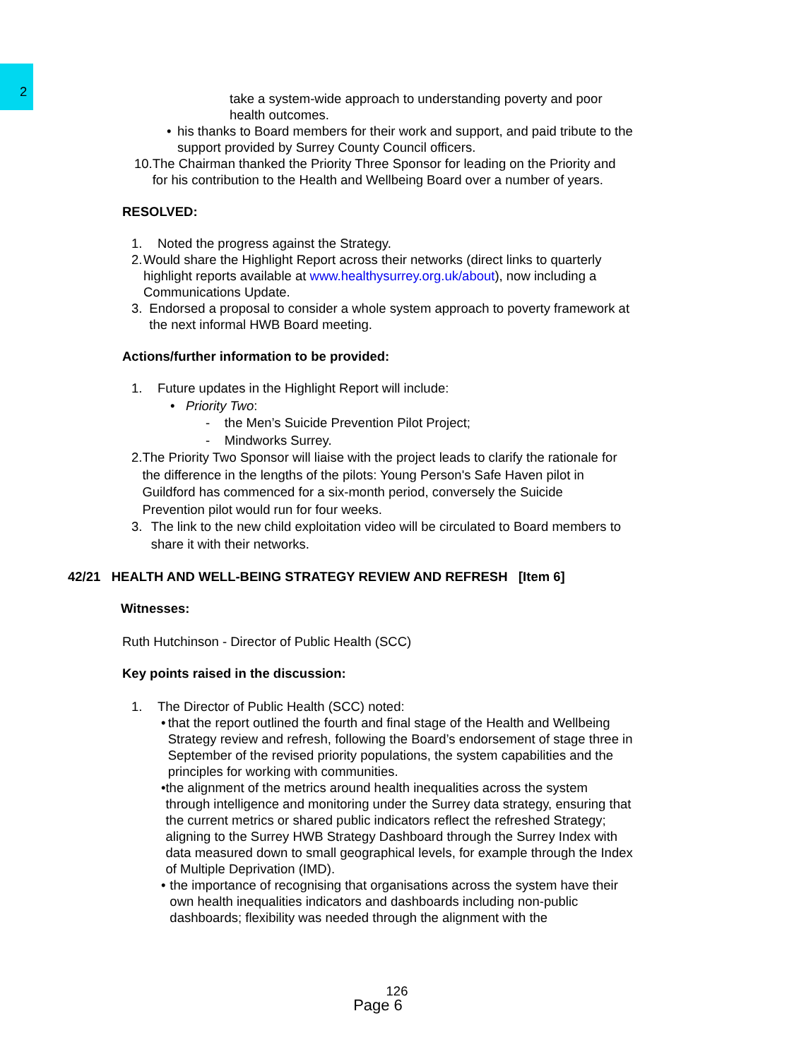2
take a system-wide approach to understanding poverty and poor health outcomes.
• his thanks to Board members for their work and support, and paid tribute to the support provided by Surrey County Council officers.
10.
The Chairman thanked the Priority Three Sponsor for leading on the Priority and for his contribution to the Health and Wellbeing Board over a number of years.
RESOLVED:
1. Noted the progress against the Strategy.
2. Would share the Highlight Report across their networks (direct links to quarterly highlight reports available at www.healthysurrey.org.uk/about), now including a Communications Update.
3. Endorsed a proposal to consider a whole system approach to poverty framework at the next informal HWB Board meeting.
Actions/further information to be provided:
1. Future updates in the Highlight Report will include:
• Priority Two:
- the Men’s Suicide Prevention Pilot Project;
- Mindworks Surrey.
2. The Priority Two Sponsor will liaise with the project leads to clarify the rationale for the difference in the lengths of the pilots: Young Person's Safe Haven pilot in Guildford has commenced for a six-month period, conversely the Suicide Prevention pilot would run for four weeks.
3. The link to the new child exploitation video will be circulated to Board members to share it with their networks.
42/21 HEALTH AND WELL-BEING STRATEGY REVIEW AND REFRESH [Item 6]
Witnesses:
Ruth Hutchinson - Director of Public Health (SCC)
Key points raised in the discussion:
1. The Director of Public Health (SCC) noted:
• that the report outlined the fourth and final stage of the Health and Wellbeing Strategy review and refresh, following the Board’s endorsement of stage three in September of the revised priority populations, the system capabilities and the principles for working with communities.
• the alignment of the metrics around health inequalities across the system through intelligence and monitoring under the Surrey data strategy, ensuring that the current metrics or shared public indicators reflect the refreshed Strategy; aligning to the Surrey HWB Strategy Dashboard through the Surrey Index with data measured down to small geographical levels, for example through the Index of Multiple Deprivation (IMD).
• the importance of recognising that organisations across the system have their own health inequalities indicators and dashboards including non-public dashboards; flexibility was needed through the alignment with the
126
Page 6